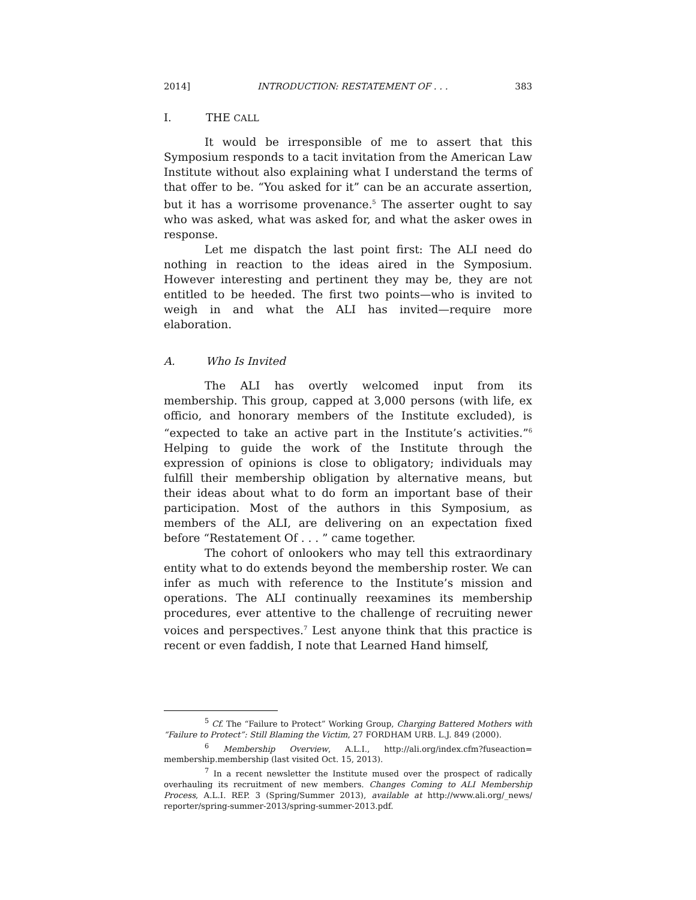2014] INTRODUCTION: RESTATEMENT OF . . . 383
I. THE CALL
It would be irresponsible of me to assert that this Symposium responds to a tacit invitation from the American Law Institute without also explaining what I understand the terms of that offer to be. “You asked for it” can be an accurate assertion, but it has a worrisome provenance.<sup>5</sup> The asserter ought to say who was asked, what was asked for, and what the asker owes in response.
Let me dispatch the last point first: The ALI need do nothing in reaction to the ideas aired in the Symposium. However interesting and pertinent they may be, they are not entitled to be heeded. The first two points—who is invited to weigh in and what the ALI has invited—require more elaboration.
A. Who Is Invited
The ALI has overtly welcomed input from its membership. This group, capped at 3,000 persons (with life, ex officio, and honorary members of the Institute excluded), is “expected to take an active part in the Institute’s activities.”<sup>6</sup> Helping to guide the work of the Institute through the expression of opinions is close to obligatory; individuals may fulfill their membership obligation by alternative means, but their ideas about what to do form an important base of their participation. Most of the authors in this Symposium, as members of the ALI, are delivering on an expectation fixed before “Restatement Of . . . ” came together.
The cohort of onlookers who may tell this extraordinary entity what to do extends beyond the membership roster. We can infer as much with reference to the Institute’s mission and operations. The ALI continually reexamines its membership procedures, ever attentive to the challenge of recruiting newer voices and perspectives.<sup>7</sup> Lest anyone think that this practice is recent or even faddish, I note that Learned Hand himself,
<sup>5</sup> Cf. The “Failure to Protect” Working Group, Charging Battered Mothers with “Failure to Protect”: Still Blaming the Victim, 27 FORDHAM URB. L.J. 849 (2000).
<sup>6</sup> Membership Overview, A.L.I., http://ali.org/index.cfm?fuseaction= membership.membership (last visited Oct. 15, 2013).
<sup>7</sup> In a recent newsletter the Institute mused over the prospect of radically overhauling its recruitment of new members. Changes Coming to ALI Membership Process, A.L.I. REP. 3 (Spring/Summer 2013), available at http://www.ali.org/_news/ reporter/spring-summer-2013/spring-summer-2013.pdf.